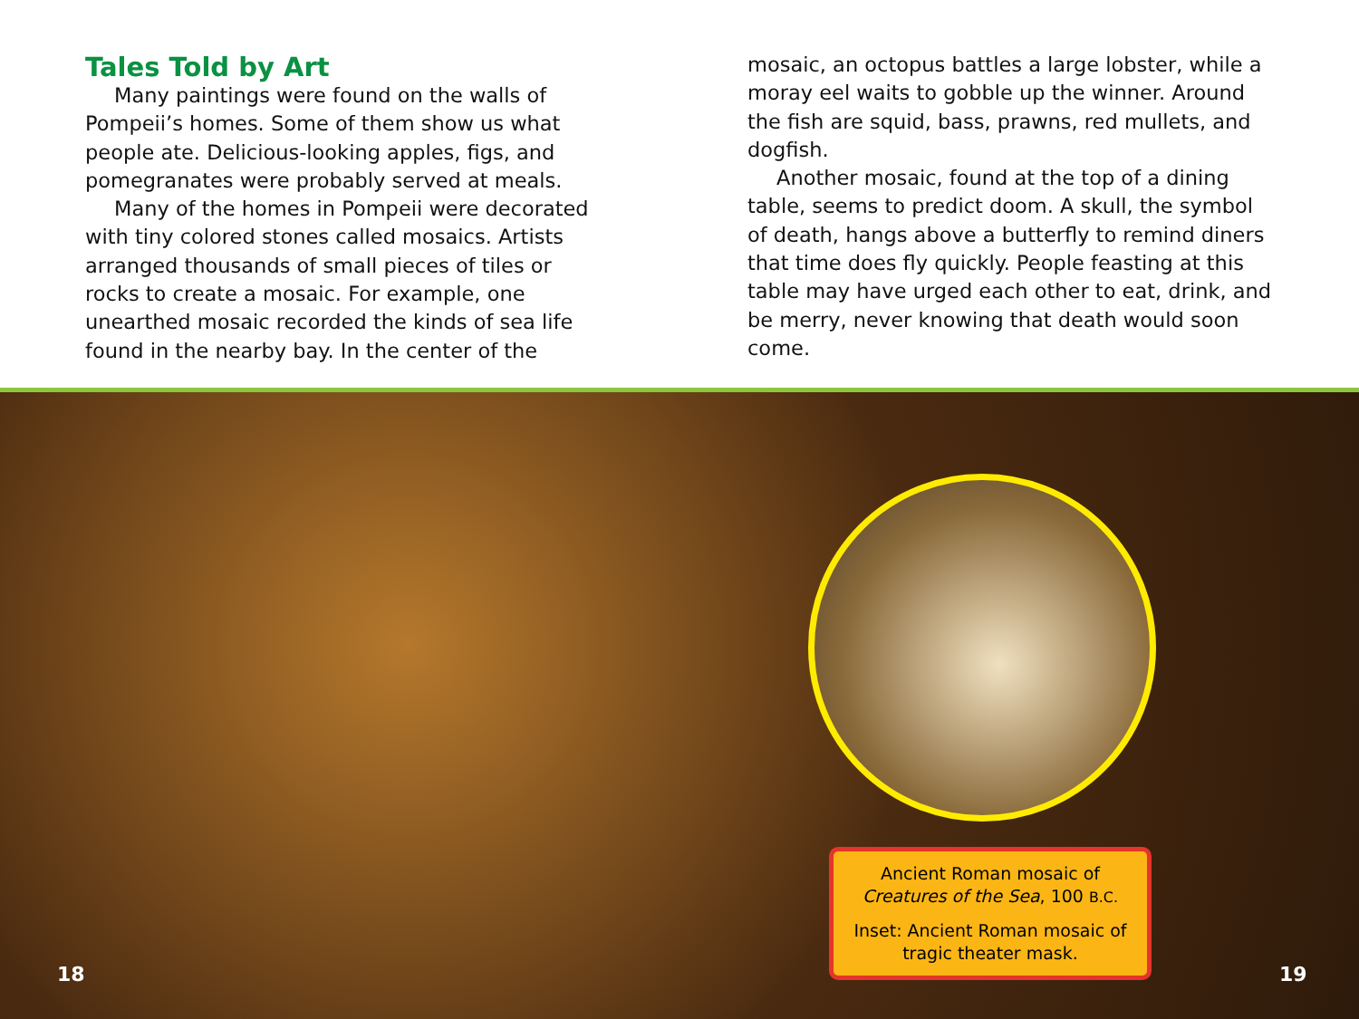Tales Told by Art
Many paintings were found on the walls of Pompeii’s homes. Some of them show us what people ate. Delicious-looking apples, figs, and pomegranates were probably served at meals.
Many of the homes in Pompeii were decorated with tiny colored stones called mosaics. Artists arranged thousands of small pieces of tiles or rocks to create a mosaic. For example, one unearthed mosaic recorded the kinds of sea life found in the nearby bay. In the center of the
mosaic, an octopus battles a large lobster, while a moray eel waits to gobble up the winner. Around the fish are squid, bass, prawns, red mullets, and dogfish.
Another mosaic, found at the top of a dining table, seems to predict doom. A skull, the symbol of death, hangs above a butterfly to remind diners that time does fly quickly. People feasting at this table may have urged each other to eat, drink, and be merry, never knowing that death would soon come.
Ancient Roman mosaic of Creatures of the Sea, 100 B.C.
Inset: Ancient Roman mosaic of tragic theater mask.
18 19